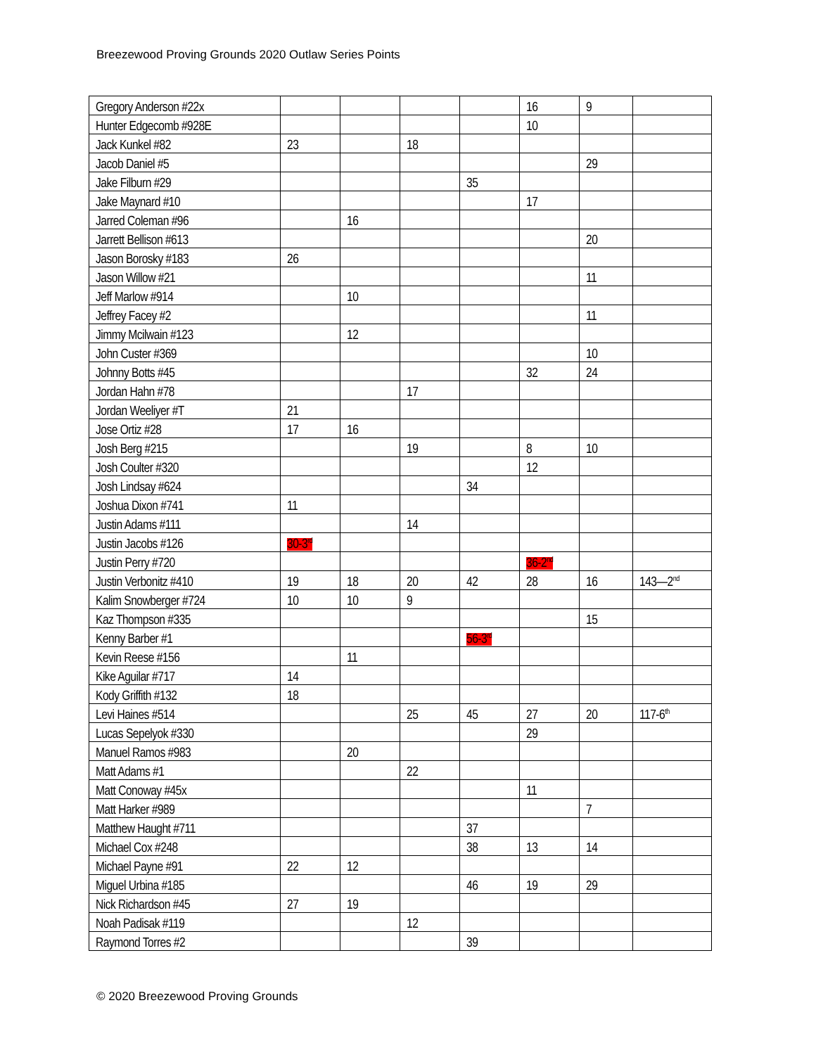Breezewood Proving Grounds 2020 Outlaw Series Points
| Gregory Anderson #22x | | | | | 16 | 9 | |
| Hunter Edgecomb #928E | | | | | 10 | | |
| Jack Kunkel #82 | 23 | | 18 | | | | |
| Jacob Daniel #5 | | | | | | 29 | |
| Jake Filburn #29 | | | | 35 | | | |
| Jake Maynard #10 | | | | | 17 | | |
| Jarred Coleman #96 | | 16 | | | | | |
| Jarrett Bellison #613 | | | | | | 20 | |
| Jason Borosky #183 | 26 | | | | | | |
| Jason Willow #21 | | | | | | 11 | |
| Jeff Marlow #914 | | 10 | | | | | |
| Jeffrey Facey #2 | | | | | | 11 | |
| Jimmy Mcilwain #123 | | 12 | | | | | |
| John Custer #369 | | | | | | 10 | |
| Johnny Botts #45 | | | | | 32 | 24 | |
| Jordan Hahn #78 | | | 17 | | | | |
| Jordan Weeliyer #T | 21 | | | | | | |
| Jose Ortiz #28 | 17 | 16 | | | | | |
| Josh Berg #215 | | | 19 | | 8 | 10 | |
| Josh Coulter #320 | | | | | 12 | | |
| Josh Lindsay #624 | | | | 34 | | | |
| Joshua Dixon #741 | 11 | | | | | | |
| Justin Adams #111 | | | 14 | | | | |
| Justin Jacobs #126 | 30-3<sup>rd</sup> | | | | | | |
| Justin Perry #720 | | | | | 36-2<sup>nd</sup> | | |
| Justin Verbonitz #410 | 19 | 18 | 20 | 42 | 28 | 16 | 143—2<sup>nd</sup> |
| Kalim Snowberger #724 | 10 | 10 | 9 | | | | |
| Kaz Thompson #335 | | | | | | 15 | |
| Kenny Barber #1 | | | | 56-3<sup>rd</sup> | | | |
| Kevin Reese #156 | | 11 | | | | | |
| Kike Aguilar #717 | 14 | | | | | | |
| Kody Griffith #132 | 18 | | | | | | |
| Levi Haines #514 | | | 25 | 45 | 27 | 20 | 117-6<sup>th</sup> |
| Lucas Sepelyok #330 | | | | | 29 | | |
| Manuel Ramos #983 | | 20 | | | | | |
| Matt Adams #1 | | | 22 | | | | |
| Matt Conoway #45x | | | | | 11 | | |
| Matt Harker #989 | | | | | | 7 | |
| Matthew Haught #711 | | | | 37 | | | |
| Michael Cox #248 | | | | 38 | 13 | 14 | |
| Michael Payne #91 | 22 | 12 | | | | | |
| Miguel Urbina #185 | | | | 46 | 19 | 29 | |
| Nick Richardson #45 | 27 | 19 | | | | | |
| Noah Padisak #119 | | | 12 | | | | |
| Raymond Torres #2 | | | | 39 | | | |
© 2020 Breezewood Proving Grounds